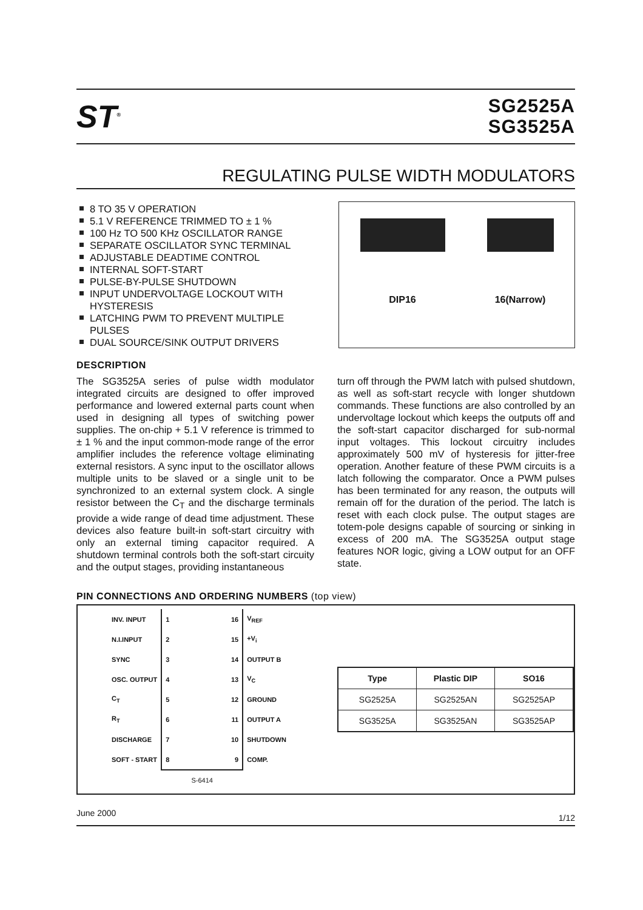ST<sup>®</sup>
SG2525A
SG3525A
REGULATING PULSE WIDTH MODULATORS
8 TO 35 V OPERATION
5.1 V REFERENCE TRIMMED TO ± 1 %
100 Hz TO 500 KHz OSCILLATOR RANGE
SEPARATE OSCILLATOR SYNC TERMINAL
ADJUSTABLE DEADTIME CONTROL
INTERNAL SOFT-START
PULSE-BY-PULSE SHUTDOWN
INPUT UNDERVOLTAGE LOCKOUT WITH HYSTERESIS
LATCHING PWM TO PREVENT MULTIPLE PULSES
DUAL SOURCE/SINK OUTPUT DRIVERS
DIP16
16(Narrow)
DESCRIPTION
The SG3525A series of pulse width modulator integrated circuits are designed to offer improved performance and lowered external parts count when used in designing all types of switching power supplies. The on-chip + 5.1 V reference is trimmed to ± 1 % and the input common-mode range of the error amplifier includes the reference voltage eliminating external resistors. A sync input to the oscillator allows multiple units to be slaved or a single unit to be synchronized to an external system clock. A single resistor between the C<sub>T</sub> and the discharge terminals provide a wide range of dead time adjustment. These devices also feature built-in soft-start circuitry with only an external timing capacitor required. A shutdown terminal controls both the soft-start circuity and the output stages, providing instantaneous
turn off through the PWM latch with pulsed shutdown, as well as soft-start recycle with longer shutdown commands. These functions are also controlled by an undervoltage lockout which keeps the outputs off and the soft-start capacitor discharged for sub-normal input voltages. This lockout circuitry includes approximately 500 mV of hysteresis for jitter-free operation. Another feature of these PWM circuits is a latch following the comparator. Once a PWM pulses has been terminated for any reason, the outputs will remain off for the duration of the period. The latch is reset with each clock pulse. The output stages are totem-pole designs capable of sourcing or sinking in excess of 200 mA. The SG3525A output stage features NOR logic, giving a LOW output for an OFF state.
PIN CONNECTIONS AND ORDERING NUMBERS (top view)
| INV. INPUT | 1 16 | V<sub>REF</sub> |
| N.I.INPUT | 2 15 | +V<sub>i</sub> |
| SYNC | 3 14 | OUTPUT B |
| OSC. OUTPUT | 4 13 | V<sub>C</sub> |
| C<sub>T</sub> | 5 12 | GROUND |
| R<sub>T</sub> | 6 11 | OUTPUT A |
| DISCHARGE | 7 10 | SHUTDOWN |
| SOFT - START | 8 9 | COMP. |
| | S-6414 | |
| Type | Plastic DIP | SO16 |
| --- | --- | --- |
| SG2525A | SG2525AN | SG2525AP |
| SG3525A | SG3525AN | SG3525AP |
June 2000 1/12